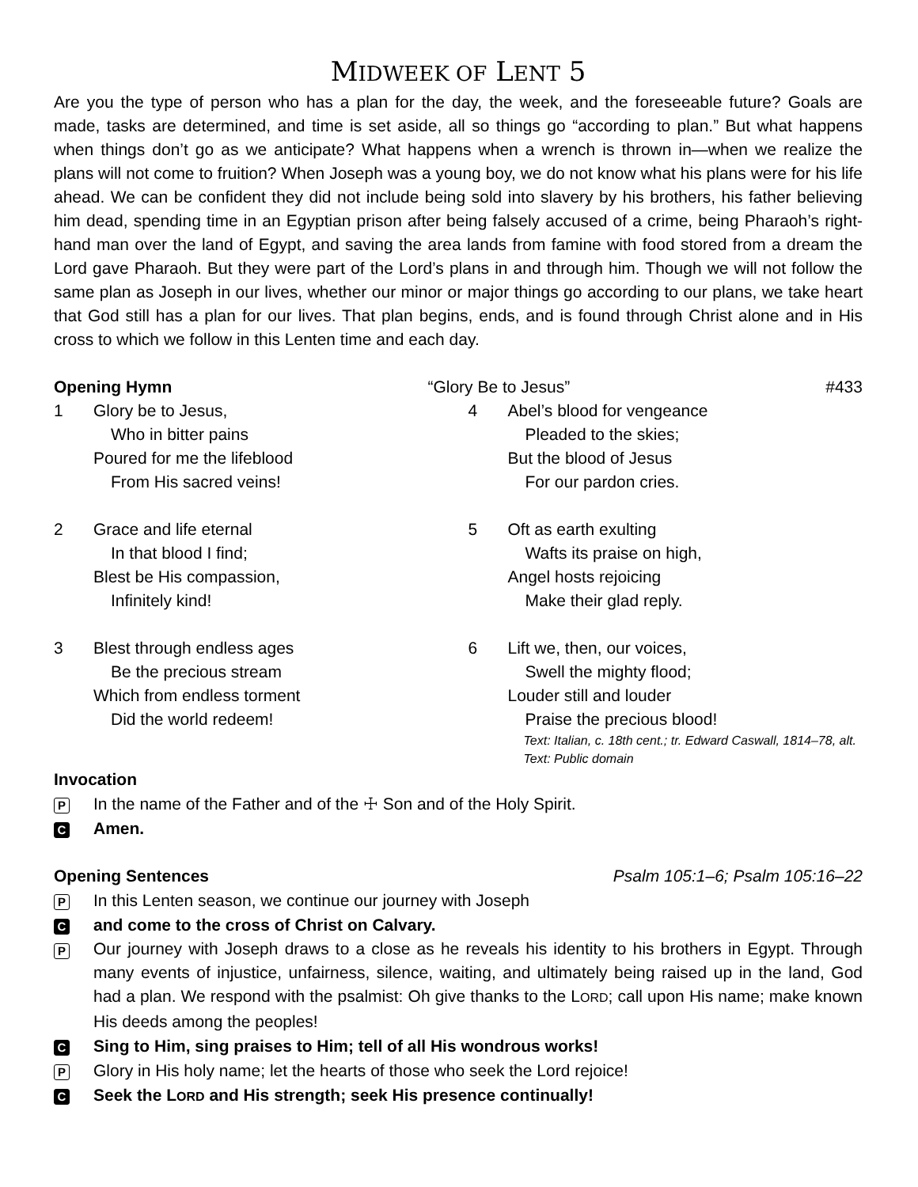MIDWEEK OF LENT 5
Are you the type of person who has a plan for the day, the week, and the foreseeable future? Goals are made, tasks are determined, and time is set aside, all so things go “according to plan.” But what happens when things don’t go as we anticipate? What happens when a wrench is thrown in—when we realize the plans will not come to fruition? When Joseph was a young boy, we do not know what his plans were for his life ahead. We can be confident they did not include being sold into slavery by his brothers, his father believing him dead, spending time in an Egyptian prison after being falsely accused of a crime, being Pharaoh’s right-hand man over the land of Egypt, and saving the area lands from famine with food stored from a dream the Lord gave Pharaoh. But they were part of the Lord’s plans in and through him. Though we will not follow the same plan as Joseph in our lives, whether our minor or major things go according to our plans, we take heart that God still has a plan for our lives. That plan begins, ends, and is found through Christ alone and in His cross to which we follow in this Lenten time and each day.
Opening Hymn “Glory Be to Jesus” #433
1 Glory be to Jesus,
Who in bitter pains
Poured for me the lifeblood
From His sacred veins!
2 Grace and life eternal
In that blood I find;
Blest be His compassion,
Infinitely kind!
3 Blest through endless ages
Be the precious stream
Which from endless torment
Did the world redeem!
4 Abel’s blood for vengeance
Pleaded to the skies;
But the blood of Jesus
For our pardon cries.
5 Oft as earth exulting
Wafts its praise on high,
Angel hosts rejoicing
Make their glad reply.
6 Lift we, then, our voices,
Swell the mighty flood;
Louder still and louder
Praise the precious blood!
Text: Italian, c. 18th cent.; tr. Edward Caswall, 1814–78, alt.
Text: Public domain
Invocation
P
In the name of the Father and of the ☩ Son and of the Holy Spirit.
C
Amen.
Opening Sentences Psalm 105:1–6; Psalm 105:16–22
P
In this Lenten season, we continue our journey with Joseph
C
and come to the cross of Christ on Calvary.
P
Our journey with Joseph draws to a close as he reveals his identity to his brothers in Egypt. Through many events of injustice, unfairness, silence, waiting, and ultimately being raised up in the land, God had a plan. We respond with the psalmist: Oh give thanks to the LORD; call upon His name; make known His deeds among the peoples!
C
Sing to Him, sing praises to Him; tell of all His wondrous works!
P
Glory in His holy name; let the hearts of those who seek the Lord rejoice!
C
Seek the LORD and His strength; seek His presence continually!